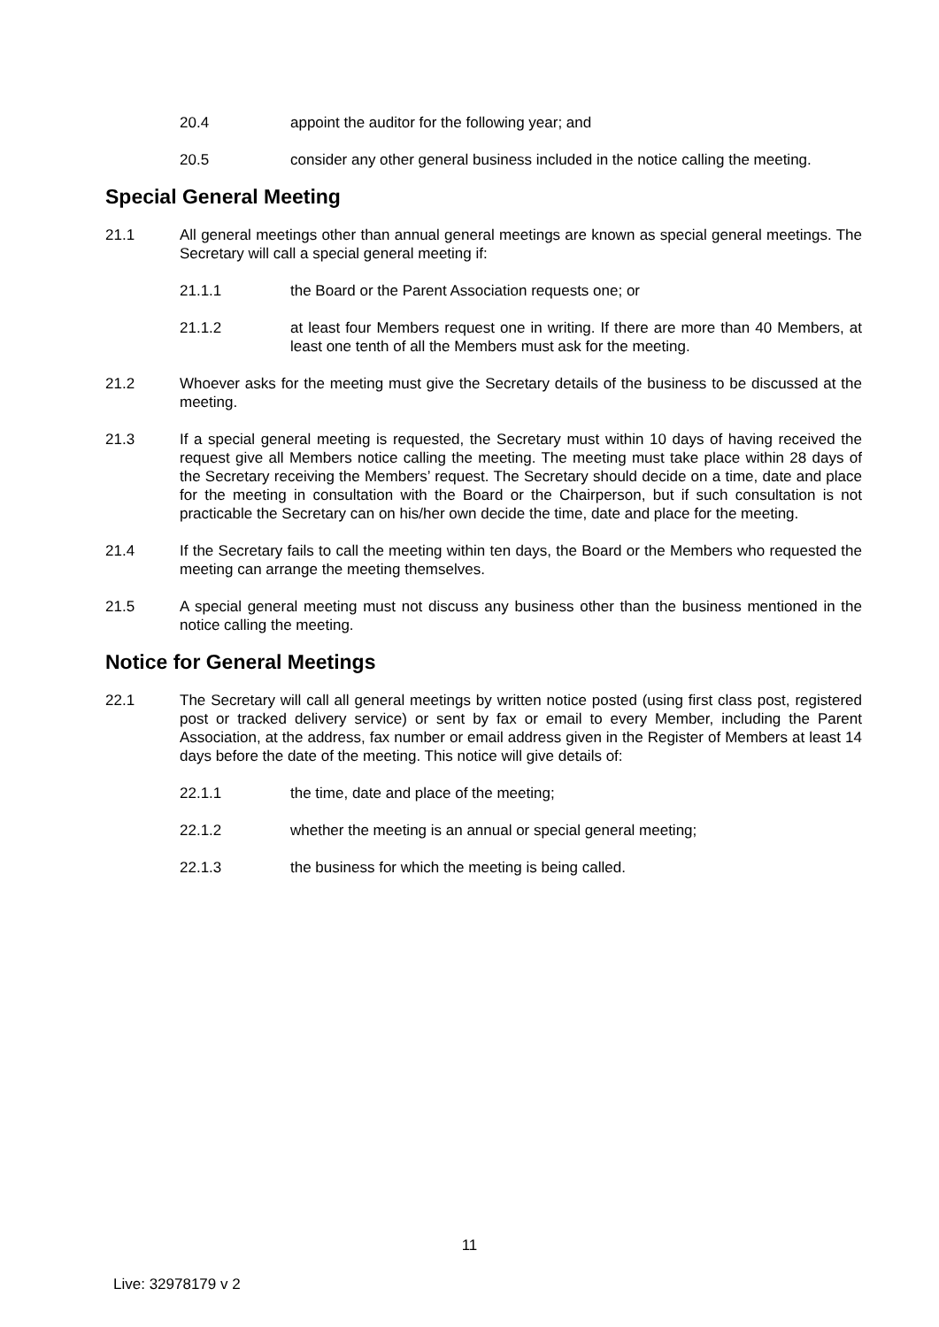20.4 appoint the auditor for the following year; and
20.5 consider any other general business included in the notice calling the meeting.
Special General Meeting
21.1 All general meetings other than annual general meetings are known as special general meetings. The Secretary will call a special general meeting if:
21.1.1 the Board or the Parent Association requests one; or
21.1.2 at least four Members request one in writing. If there are more than 40 Members, at least one tenth of all the Members must ask for the meeting.
21.2 Whoever asks for the meeting must give the Secretary details of the business to be discussed at the meeting.
21.3 If a special general meeting is requested, the Secretary must within 10 days of having received the request give all Members notice calling the meeting. The meeting must take place within 28 days of the Secretary receiving the Members’ request. The Secretary should decide on a time, date and place for the meeting in consultation with the Board or the Chairperson, but if such consultation is not practicable the Secretary can on his/her own decide the time, date and place for the meeting.
21.4 If the Secretary fails to call the meeting within ten days, the Board or the Members who requested the meeting can arrange the meeting themselves.
21.5 A special general meeting must not discuss any business other than the business mentioned in the notice calling the meeting.
Notice for General Meetings
22.1 The Secretary will call all general meetings by written notice posted (using first class post, registered post or tracked delivery service) or sent by fax or email to every Member, including the Parent Association, at the address, fax number or email address given in the Register of Members at least 14 days before the date of the meeting. This notice will give details of:
22.1.1 the time, date and place of the meeting;
22.1.2 whether the meeting is an annual or special general meeting;
22.1.3 the business for which the meeting is being called.
11
Live: 32978179 v 2